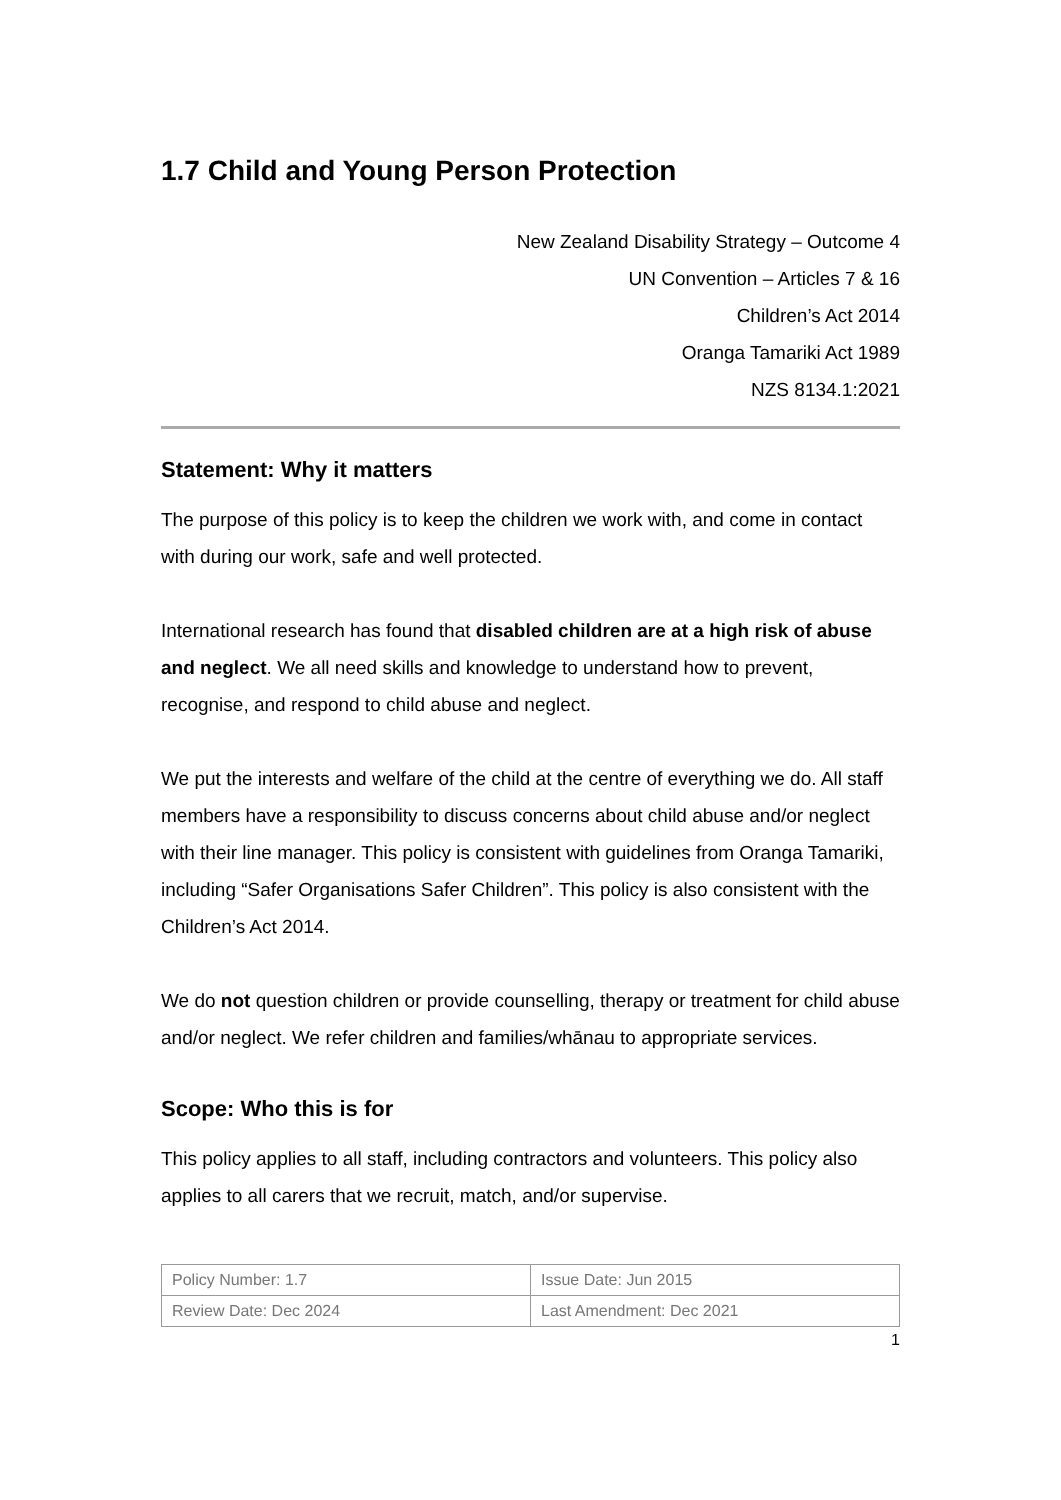1.7 Child and Young Person Protection
New Zealand Disability Strategy – Outcome 4
UN Convention – Articles 7 & 16
Children’s Act 2014
Oranga Tamariki Act 1989
NZS 8134.1:2021
Statement: Why it matters
The purpose of this policy is to keep the children we work with, and come in contact with during our work, safe and well protected.
International research has found that disabled children are at a high risk of abuse and neglect. We all need skills and knowledge to understand how to prevent, recognise, and respond to child abuse and neglect.
We put the interests and welfare of the child at the centre of everything we do. All staff members have a responsibility to discuss concerns about child abuse and/or neglect with their line manager. This policy is consistent with guidelines from Oranga Tamariki, including “Safer Organisations Safer Children”. This policy is also consistent with the Children’s Act 2014.
We do not question children or provide counselling, therapy or treatment for child abuse and/or neglect. We refer children and families/whānau to appropriate services.
Scope: Who this is for
This policy applies to all staff, including contractors and volunteers. This policy also applies to all carers that we recruit, match, and/or supervise.
| Policy Number: 1.7 | Issue Date: Jun 2015 |
| Review Date: Dec 2024 | Last Amendment: Dec 2021 |
1